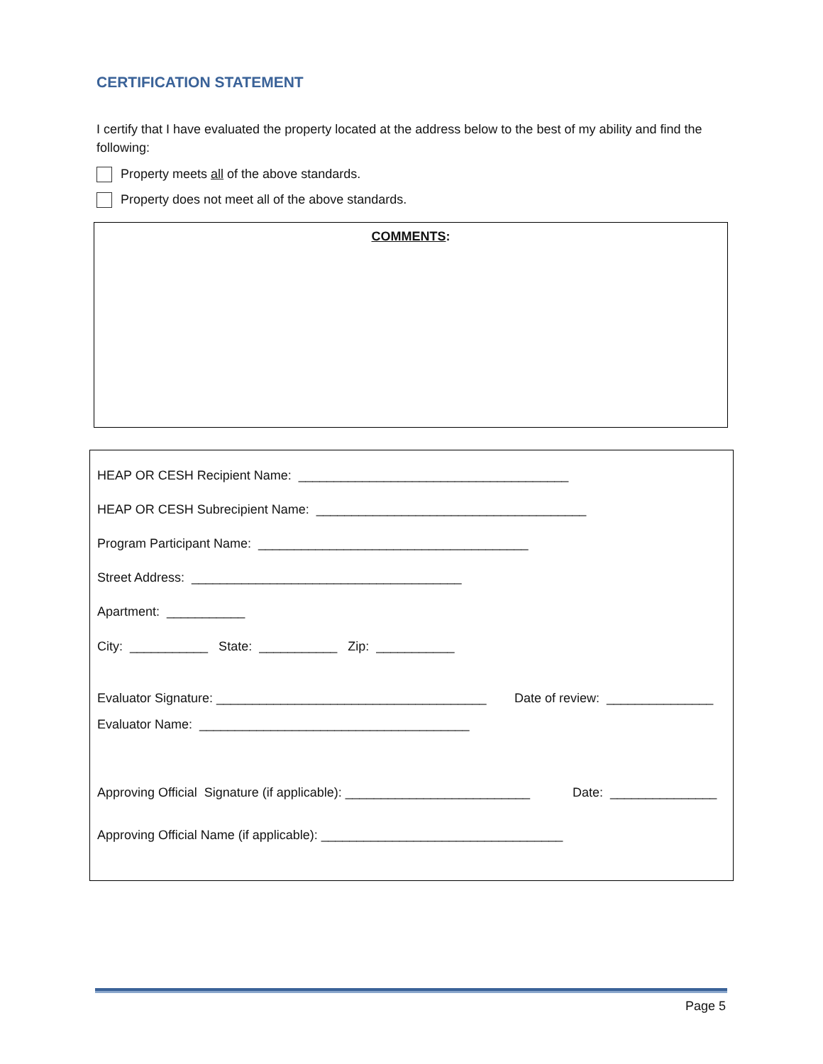CERTIFICATION STATEMENT
I certify that I have evaluated the property located at the address below to the best of my ability and find the following:
Property meets all of the above standards.
Property does not meet all of the above standards.
COMMENTS:
HEAP OR CESH Recipient Name: ______________________________________
HEAP OR CESH Subrecipient Name: ______________________________________
Program Participant Name: ______________________________________
Street Address: ______________________________________
Apartment: ___________
City: ___________ State: ___________ Zip: ___________
Evaluator Signature: ______________________________________
Date of review: _______________
Evaluator Name: ______________________________________
Approving Official Signature (if applicable): __________________________
Date: _______________
Approving Official Name (if applicable): __________________________________
Page 5